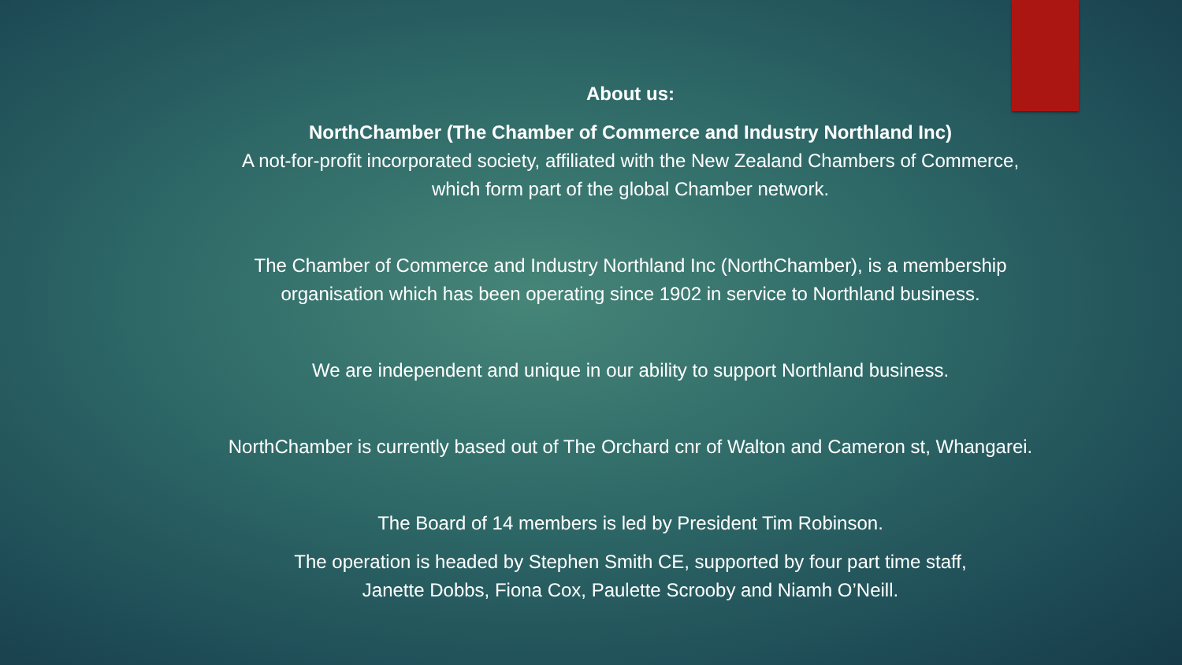About us:
NorthChamber (The Chamber of Commerce and Industry Northland Inc)
A not-for-profit incorporated society, affiliated with the New Zealand Chambers of Commerce,
which form part of the global Chamber network.
The Chamber of Commerce and Industry Northland Inc (NorthChamber), is a membership
organisation which has been operating since 1902 in service to Northland business.
We are independent and unique in our ability to support Northland business.
NorthChamber is currently based out of The Orchard cnr of Walton and Cameron st, Whangarei.
The Board of 14 members is led by President Tim Robinson.
The operation is headed by Stephen Smith CE, supported by four part time staff,
Janette Dobbs, Fiona Cox, Paulette Scrooby and Niamh O’Neill.